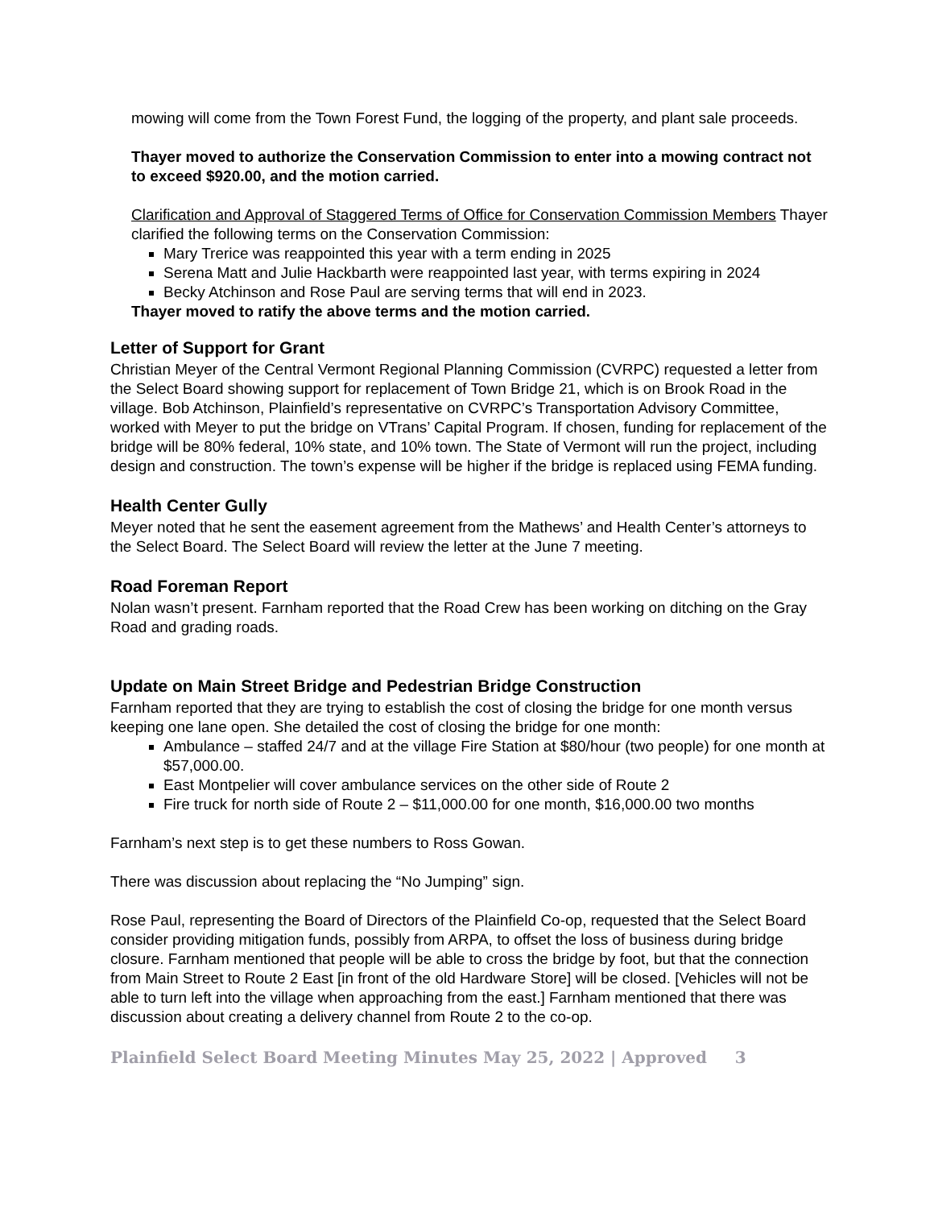mowing will come from the Town Forest Fund, the logging of the property, and plant sale proceeds.
Thayer moved to authorize the Conservation Commission to enter into a mowing contract not to exceed $920.00, and the motion carried.
Clarification and Approval of Staggered Terms of Office for Conservation Commission Members Thayer clarified the following terms on the Conservation Commission:
Mary Trerice was reappointed this year with a term ending in 2025
Serena Matt and Julie Hackbarth were reappointed last year, with terms expiring in 2024
Becky Atchinson and Rose Paul are serving terms that will end in 2023.
Thayer moved to ratify the above terms and the motion carried.
Letter of Support for Grant
Christian Meyer of the Central Vermont Regional Planning Commission (CVRPC) requested a letter from the Select Board showing support for replacement of Town Bridge 21, which is on Brook Road in the village. Bob Atchinson, Plainfield’s representative on CVRPC’s Transportation Advisory Committee, worked with Meyer to put the bridge on VTrans’ Capital Program. If chosen, funding for replacement of the bridge will be 80% federal, 10% state, and 10% town. The State of Vermont will run the project, including design and construction. The town’s expense will be higher if the bridge is replaced using FEMA funding.
Health Center Gully
Meyer noted that he sent the easement agreement from the Mathews’ and Health Center’s attorneys to the Select Board. The Select Board will review the letter at the June 7 meeting.
Road Foreman Report
Nolan wasn’t present. Farnham reported that the Road Crew has been working on ditching on the Gray Road and grading roads.
Update on Main Street Bridge and Pedestrian Bridge Construction
Farnham reported that they are trying to establish the cost of closing the bridge for one month versus keeping one lane open. She detailed the cost of closing the bridge for one month:
Ambulance – staffed 24/7 and at the village Fire Station at $80/hour (two people) for one month at $57,000.00.
East Montpelier will cover ambulance services on the other side of Route 2
Fire truck for north side of Route 2 – $11,000.00 for one month, $16,000.00 two months
Farnham’s next step is to get these numbers to Ross Gowan.
There was discussion about replacing the “No Jumping” sign.
Rose Paul, representing the Board of Directors of the Plainfield Co-op, requested that the Select Board consider providing mitigation funds, possibly from ARPA, to offset the loss of business during bridge closure. Farnham mentioned that people will be able to cross the bridge by foot, but that the connection from Main Street to Route 2 East [in front of the old Hardware Store] will be closed. [Vehicles will not be able to turn left into the village when approaching from the east.] Farnham mentioned that there was discussion about creating a delivery channel from Route 2 to the co-op.
Plainfield Select Board Meeting Minutes May 25, 2022 | Approved 3